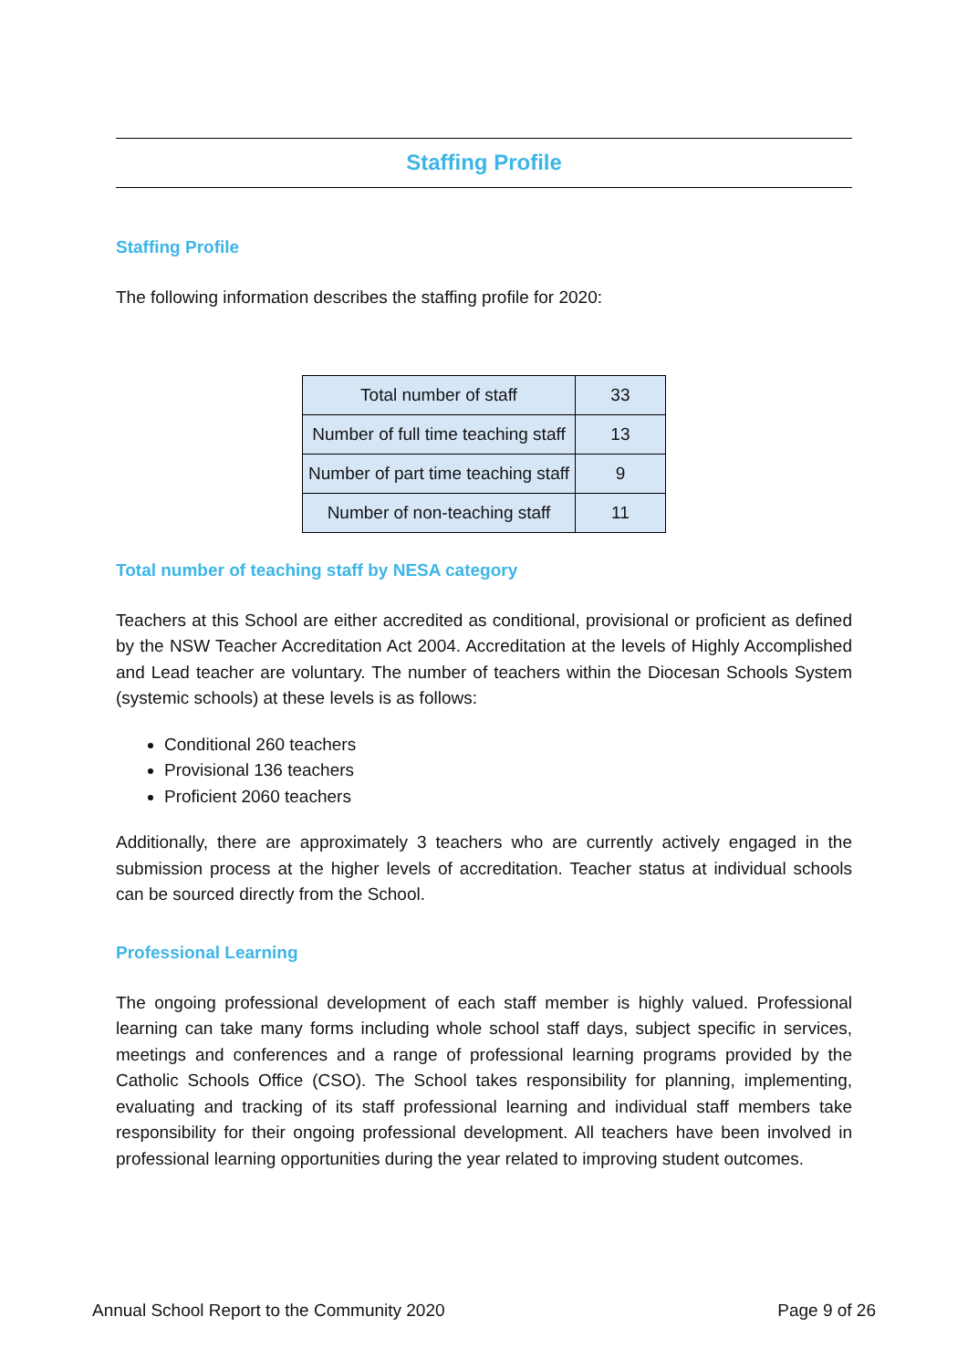Staffing Profile
Staffing Profile
The following information describes the staffing profile for 2020:
| Total number of staff | 33 |
| Number of full time teaching staff | 13 |
| Number of part time teaching staff | 9 |
| Number of non-teaching staff | 11 |
Total number of teaching staff by NESA category
Teachers at this School are either accredited as conditional, provisional or proficient as defined by the NSW Teacher Accreditation Act 2004. Accreditation at the levels of Highly Accomplished and Lead teacher are voluntary. The number of teachers within the Diocesan Schools System (systemic schools) at these levels is as follows:
Conditional 260 teachers
Provisional 136 teachers
Proficient 2060 teachers
Additionally, there are approximately 3 teachers who are currently actively engaged in the submission process at the higher levels of accreditation. Teacher status at individual schools can be sourced directly from the School.
Professional Learning
The ongoing professional development of each staff member is highly valued. Professional learning can take many forms including whole school staff days, subject specific in services, meetings and conferences and a range of professional learning programs provided by the Catholic Schools Office (CSO). The School takes responsibility for planning, implementing, evaluating and tracking of its staff professional learning and individual staff members take responsibility for their ongoing professional development. All teachers have been involved in professional learning opportunities during the year related to improving student outcomes.
Annual School Report to the Community 2020 Page 9 of 26